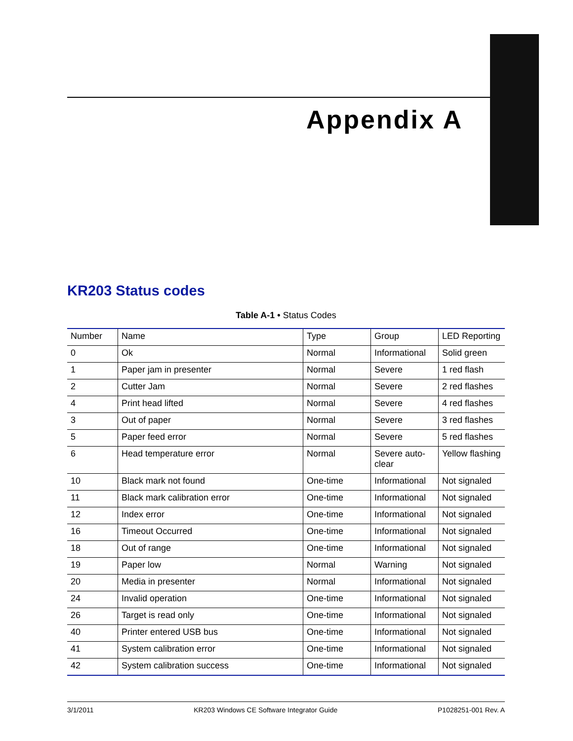Appendix A
KR203 Status codes
Table A-1 • Status Codes
| Number | Name | Type | Group | LED Reporting |
| --- | --- | --- | --- | --- |
| 0 | Ok | Normal | Informational | Solid green |
| 1 | Paper jam in presenter | Normal | Severe | 1 red flash |
| 2 | Cutter Jam | Normal | Severe | 2 red flashes |
| 4 | Print head lifted | Normal | Severe | 4 red flashes |
| 3 | Out of paper | Normal | Severe | 3 red flashes |
| 5 | Paper feed error | Normal | Severe | 5 red flashes |
| 6 | Head temperature error | Normal | Severe auto-clear | Yellow flashing |
| 10 | Black mark not found | One-time | Informational | Not signaled |
| 11 | Black mark calibration error | One-time | Informational | Not signaled |
| 12 | Index error | One-time | Informational | Not signaled |
| 16 | Timeout Occurred | One-time | Informational | Not signaled |
| 18 | Out of range | One-time | Informational | Not signaled |
| 19 | Paper low | Normal | Warning | Not signaled |
| 20 | Media in presenter | Normal | Informational | Not signaled |
| 24 | Invalid operation | One-time | Informational | Not signaled |
| 26 | Target is read only | One-time | Informational | Not signaled |
| 40 | Printer entered USB bus | One-time | Informational | Not signaled |
| 41 | System calibration error | One-time | Informational | Not signaled |
| 42 | System calibration success | One-time | Informational | Not signaled |
3/1/2011 KR203 Windows CE Software Integrator Guide P1028251-001 Rev. A